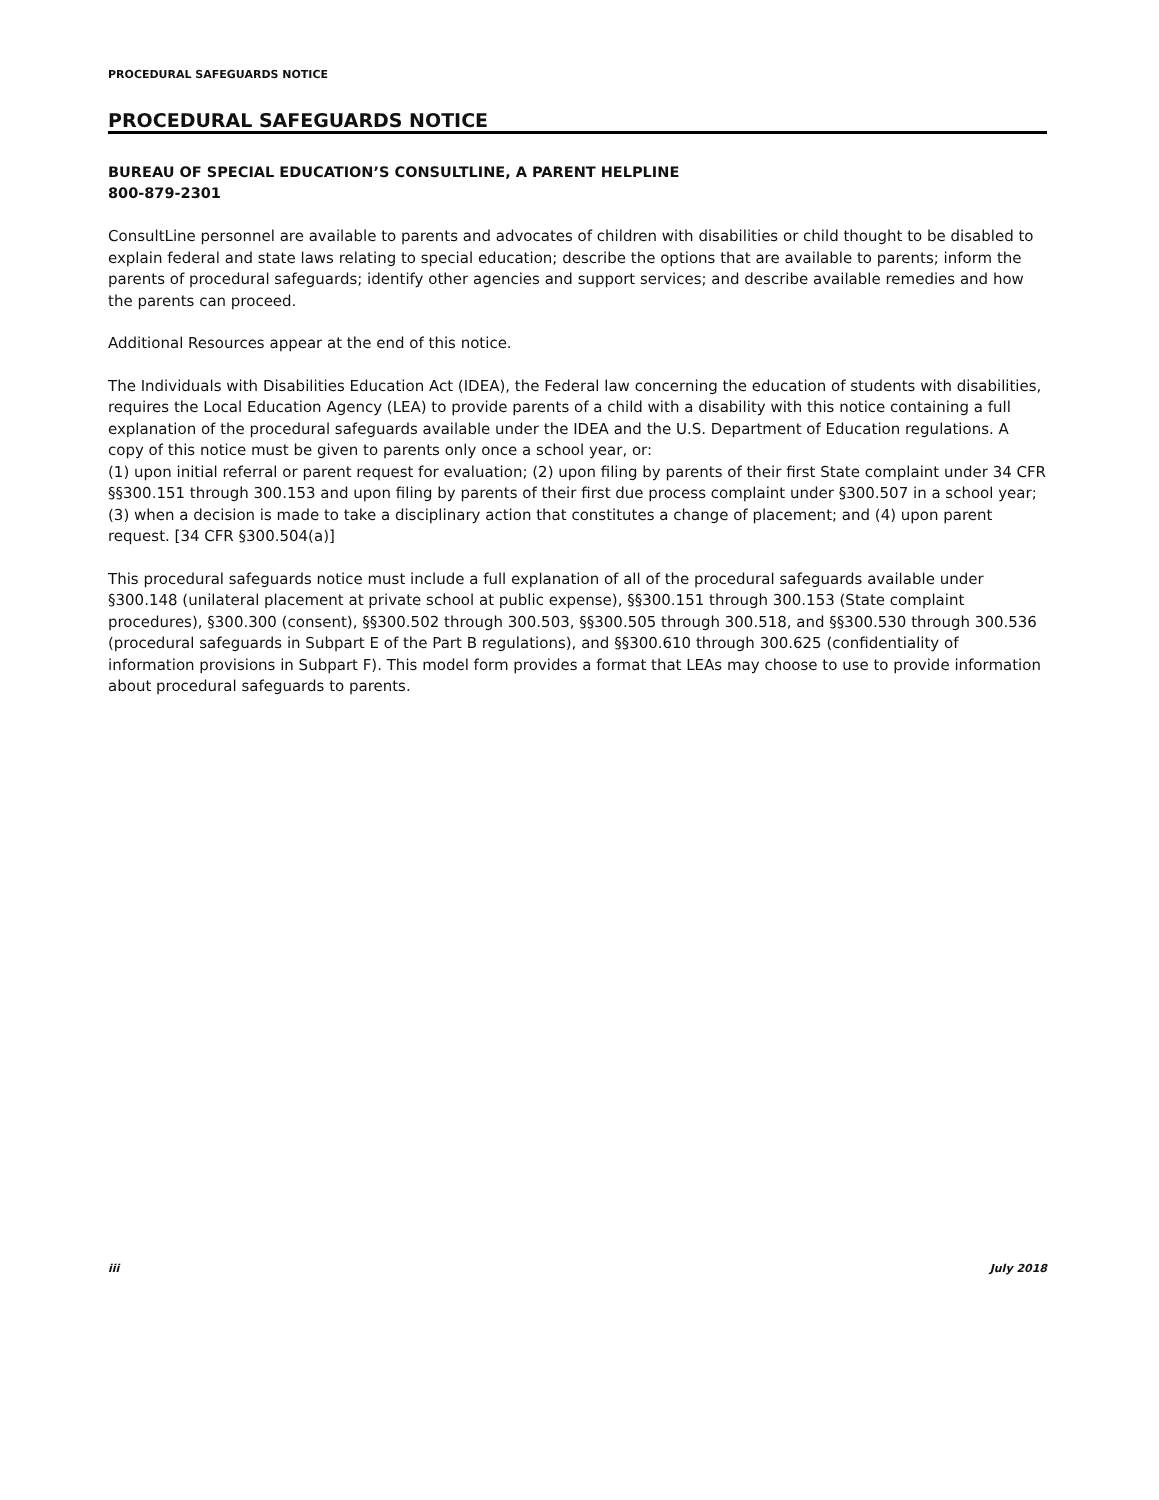PROCEDURAL SAFEGUARDS NOTICE
PROCEDURAL SAFEGUARDS NOTICE
BUREAU OF SPECIAL EDUCATION’S CONSULTLINE, A PARENT HELPLINE
800-879-2301
ConsultLine personnel are available to parents and advocates of children with disabilities or child thought to be disabled to explain federal and state laws relating to special education; describe the options that are available to parents; inform the parents of procedural safeguards; identify other agencies and support services; and describe available remedies and how the parents can proceed.
Additional Resources appear at the end of this notice.
The Individuals with Disabilities Education Act (IDEA), the Federal law concerning the education of students with disabilities, requires the Local Education Agency (LEA) to provide parents of a child with a disability with this notice containing a full explanation of the procedural safeguards available under the IDEA and the U.S. Department of Education regulations. A copy of this notice must be given to parents only once a school year, or:
(1) upon initial referral or parent request for evaluation; (2) upon filing by parents of their first State complaint under 34 CFR §§300.151 through 300.153 and upon filing by parents of their first due process complaint under §300.507 in a school year; (3) when a decision is made to take a disciplinary action that constitutes a change of placement; and (4) upon parent request. [34 CFR §300.504(a)]
This procedural safeguards notice must include a full explanation of all of the procedural safeguards available under §300.148 (unilateral placement at private school at public expense), §§300.151 through 300.153 (State complaint procedures), §300.300 (consent), §§300.502 through 300.503, §§300.505 through 300.518, and §§300.530 through 300.536 (procedural safeguards in Subpart E of the Part B regulations), and §§300.610 through 300.625 (confidentiality of information provisions in Subpart F). This model form provides a format that LEAs may choose to use to provide information about procedural safeguards to parents.
iii July 2018